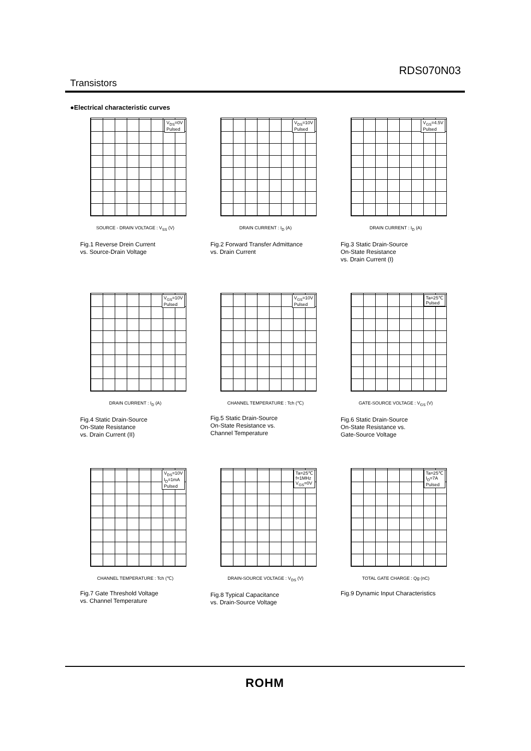RDS070N03
Transistors
●Electrical characteristic curves
V<sub>DS</sub>=0V
Pulsed
SOURCE - DRAIN VOLTAGE : V<sub>SS</sub> (V)
Fig.1 Reverse Drein Current
vs. Source-Drain Voltage
V<sub>DS</sub>=10V
Pulsed
DRAIN CURRENT : I<sub>D</sub> (A)
Fig.2 Forward Transfer Admittance
vs. Drain Current
V<sub>GS</sub>=4.5V
Pulsed
DRAIN CURRENT : I<sub>D</sub> (A)
Fig.3 Static Drain-Source
On-State Resistance
vs. Drain Current (I)
V<sub>GS</sub>=10V
Pulsed
DRAIN CURRENT : I<sub>D</sub> (A)
Fig.4 Static Drain-Source
On-State Resistance
vs. Drain Current (II)
V<sub>GS</sub>=10V
Pulsed
CHANNEL TEMPERATURE : Tch (℃)
Fig.5 Static Drain-Source
On-State Resistance vs.
Channel Temperature
Ta=25℃
Pulsed
GATE-SOURCE VOLTAGE : V<sub>GS</sub> (V)
Fig.6 Static Drain-Source
On-State Resistance vs.
Gate-Source Voltage
V<sub>DS</sub>=10V
I<sub>D</sub>=1mA
Pulsed
CHANNEL TEMPERATURE : Tch (℃)
Fig.7 Gate Threshold Voltage
vs. Channel Temperature
Ta=25℃
f=1MHz
V<sub>GS</sub>=0V
DRAIN-SOURCE VOLTAGE : V<sub>DS</sub> (V)
Fig.8 Typical Capacitance
vs. Drain-Source Voltage
Ta=25℃
I<sub>D</sub>=7A
Pulsed
TOTAL GATE CHARGE : Qg (nC)
Fig.9 Dynamic Input Characteristics
ROHM